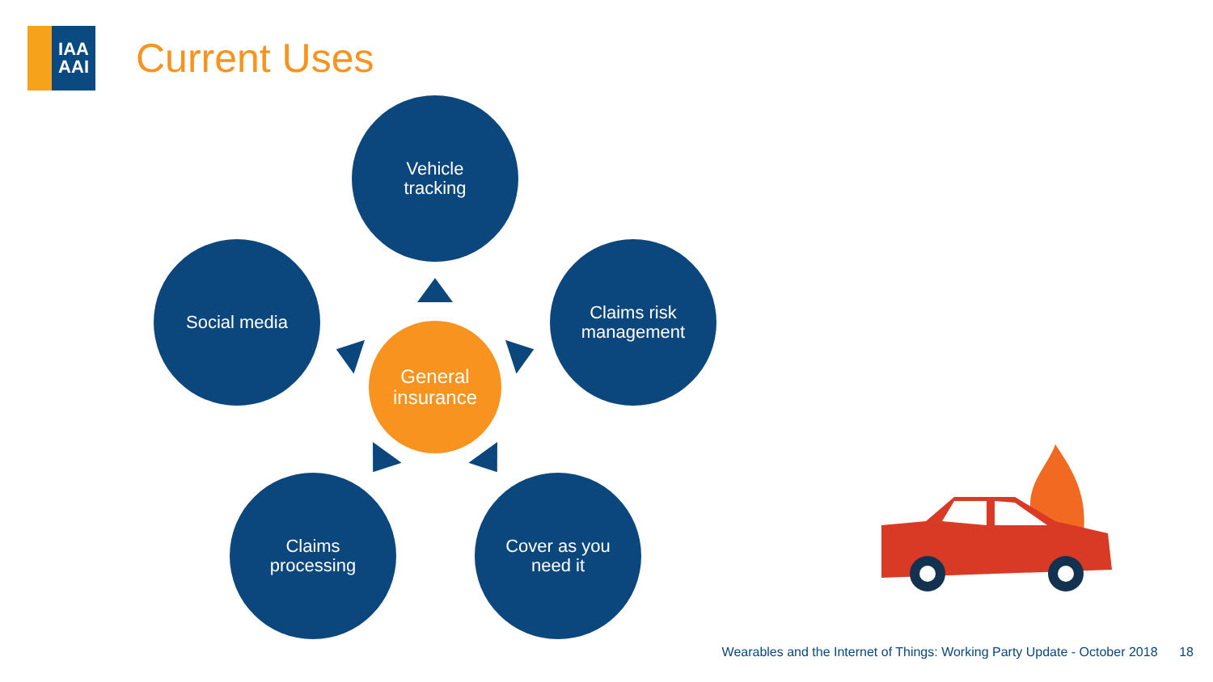IAA
AAI
Current Uses
Vehicle
tracking
Social media
Claims risk
management
General
insurance
Claims
processing
Cover as you
need it
Wearables and the Internet of Things: Working Party Update - October 2018 18